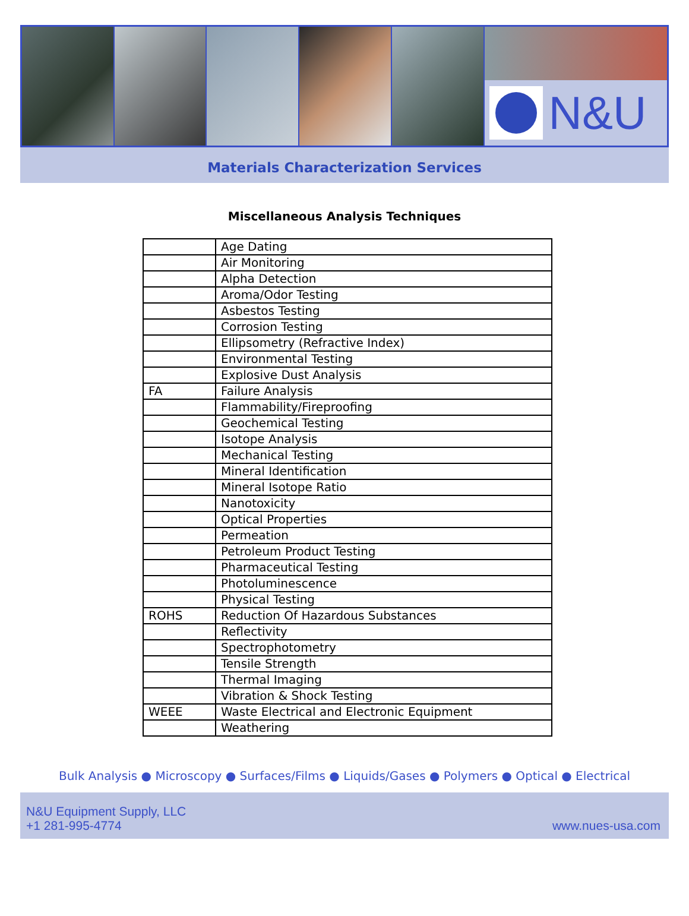N&U
Materials Characterization Services
Miscellaneous Analysis Techniques
| | Age Dating |
| | Air Monitoring |
| | Alpha Detection |
| | Aroma/Odor Testing |
| | Asbestos Testing |
| | Corrosion Testing |
| | Ellipsometry (Refractive Index) |
| | Environmental Testing |
| | Explosive Dust Analysis |
| FA | Failure Analysis |
| | Flammability/Fireproofing |
| | Geochemical Testing |
| | Isotope Analysis |
| | Mechanical Testing |
| | Mineral Identification |
| | Mineral Isotope Ratio |
| | Nanotoxicity |
| | Optical Properties |
| | Permeation |
| | Petroleum Product Testing |
| | Pharmaceutical Testing |
| | Photoluminescence |
| | Physical Testing |
| ROHS | Reduction Of Hazardous Substances |
| | Reflectivity |
| | Spectrophotometry |
| | Tensile Strength |
| | Thermal Imaging |
| | Vibration & Shock Testing |
| WEEE | Waste Electrical and Electronic Equipment |
| | Weathering |
Bulk Analysis ● Microscopy ● Surfaces/Films ● Liquids/Gases ● Polymers ● Optical ● Electrical
N&U Equipment Supply, LLC
+1 281-995-4774
www.nues-usa.com